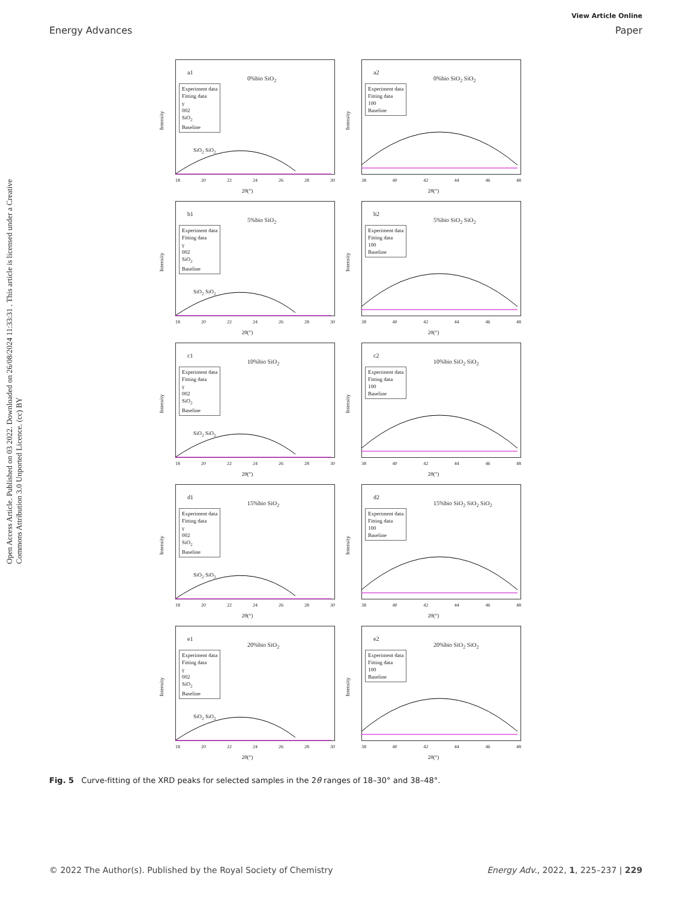Open Access Article. Published on 03 2022. Downloaded on 26/08/2024 11:33:31 . This article is licensed under a Creative Commons Attribution 3.0 Unported Licence. (cc) BY
View Article Online
Energy Advances Paper
Intensity
a1
0%bio SiO<sub>2</sub>
Experiment data
Fitting data
γ
002
SiO<sub>2</sub>
Baseline
SiO<sub>2</sub> SiO<sub>2</sub>
18 20 22 24 26 28 30
2θ(°)
Intensity
a2
0%bio SiO<sub>2</sub> SiO<sub>2</sub>
Experiment data
Fitting data
100
Baseline
38 40 42 44 46 48
2θ(°)
Intensity
b1
5%bio SiO<sub>2</sub>
Experiment data
Fitting data
γ
002
SiO<sub>2</sub>
Baseline
SiO<sub>2</sub> SiO<sub>2</sub>
18 20 22 24 26 28 30
2θ(°)
Intensity
b2
5%bio SiO<sub>2</sub> SiO<sub>2</sub>
Experiment data
Fitting data
100
Baseline
38 40 42 44 46 48
2θ(°)
Intensity
c1
10%bio SiO<sub>2</sub>
Experiment data
Fitting data
γ
002
SiO<sub>2</sub>
Baseline
SiO<sub>2</sub> SiO<sub>2</sub>
18 20 22 24 26 28 30
2θ(°)
Intensity
c2
10%bio SiO<sub>2</sub> SiO<sub>2</sub>
Experiment data
Fitting data
100
Baseline
38 40 42 44 46 48
2θ(°)
Intensity
d1
15%bio SiO<sub>2</sub>
Experiment data
Fitting data
γ
002
SiO<sub>2</sub>
Baseline
SiO<sub>2</sub> SiO<sub>2</sub>
18 20 22 24 26 28 30
2θ(°)
Intensity
d2
15%bio SiO<sub>2</sub> SiO<sub>2</sub> SiO<sub>2</sub>
Experiment data
Fitting data
100
Baseline
38 40 42 44 46 48
2θ(°)
Intensity
e1
20%bio SiO<sub>2</sub>
Experiment data
Fitting data
γ
002
SiO<sub>2</sub>
Baseline
SiO<sub>2</sub> SiO<sub>2</sub>
18 20 22 24 26 28 30
2θ(°)
Intensity
e2
20%bio SiO<sub>2</sub> SiO<sub>2</sub>
Experiment data
Fitting data
100
Baseline
38 40 42 44 46 48
2θ(°)
Fig. 5 Curve-fitting of the XRD peaks for selected samples in the 2θ ranges of 18–30° and 38–48°.
© 2022 The Author(s). Published by the Royal Society of Chemistry Energy Adv., 2022, 1, 225–237 | 229